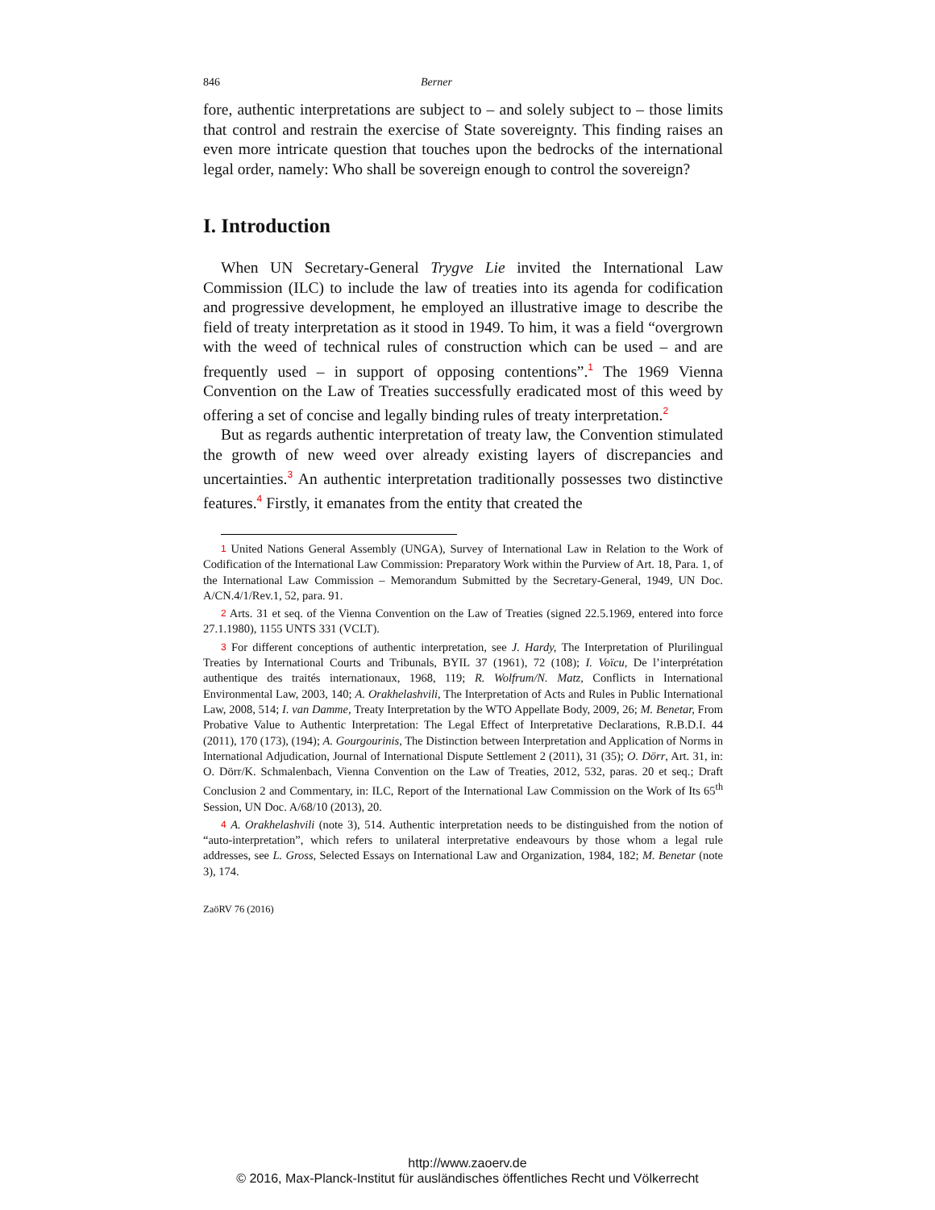846 Berner
fore, authentic interpretations are subject to – and solely subject to – those limits that control and restrain the exercise of State sovereignty. This finding raises an even more intricate question that touches upon the bedrocks of the international legal order, namely: Who shall be sovereign enough to control the sovereign?
I. Introduction
When UN Secretary-General Trygve Lie invited the International Law Commission (ILC) to include the law of treaties into its agenda for codification and progressive development, he employed an illustrative image to describe the field of treaty interpretation as it stood in 1949. To him, it was a field “overgrown with the weed of technical rules of construction which can be used – and are frequently used – in support of opposing contentions”.<sup>1</sup> The 1969 Vienna Convention on the Law of Treaties successfully eradicated most of this weed by offering a set of concise and legally binding rules of treaty interpretation.<sup>2</sup>
But as regards authentic interpretation of treaty law, the Convention stimulated the growth of new weed over already existing layers of discrepancies and uncertainties.<sup>3</sup> An authentic interpretation traditionally possesses two distinctive features.<sup>4</sup> Firstly, it emanates from the entity that created the
1 United Nations General Assembly (UNGA), Survey of International Law in Relation to the Work of Codification of the International Law Commission: Preparatory Work within the Purview of Art. 18, Para. 1, of the International Law Commission – Memorandum Submitted by the Secretary-General, 1949, UN Doc. A/CN.4/1/Rev.1, 52, para. 91.
2 Arts. 31 et seq. of the Vienna Convention on the Law of Treaties (signed 22.5.1969, entered into force 27.1.1980), 1155 UNTS 331 (VCLT).
3 For different conceptions of authentic interpretation, see J. Hardy, The Interpretation of Plurilingual Treaties by International Courts and Tribunals, BYIL 37 (1961), 72 (108); I. Voïcu, De l’interprétation authentique des traités internationaux, 1968, 119; R. Wolfrum/N. Matz, Conflicts in International Environmental Law, 2003, 140; A. Orakhelashvili, The Interpretation of Acts and Rules in Public International Law, 2008, 514; I. van Damme, Treaty Interpretation by the WTO Appellate Body, 2009, 26; M. Benetar, From Probative Value to Authentic Interpretation: The Legal Effect of Interpretative Declarations, R.B.D.I. 44 (2011), 170 (173), (194); A. Gourgourinis, The Distinction between Interpretation and Application of Norms in International Adjudication, Journal of International Dispute Settlement 2 (2011), 31 (35); O. Dörr, Art. 31, in: O. Dörr/K. Schmalenbach, Vienna Convention on the Law of Treaties, 2012, 532, paras. 20 et seq.; Draft Conclusion 2 and Commentary, in: ILC, Report of the International Law Commission on the Work of Its 65<sup>th</sup> Session, UN Doc. A/68/10 (2013), 20.
4 A. Orakhelashvili (note 3), 514. Authentic interpretation needs to be distinguished from the notion of “auto-interpretation”, which refers to unilateral interpretative endeavours by those whom a legal rule addresses, see L. Gross, Selected Essays on International Law and Organization, 1984, 182; M. Benetar (note 3), 174.
ZaöRV 76 (2016)
http://www.zaoerv.de
© 2016, Max-Planck-Institut für ausländisches öffentliches Recht und Völkerrecht